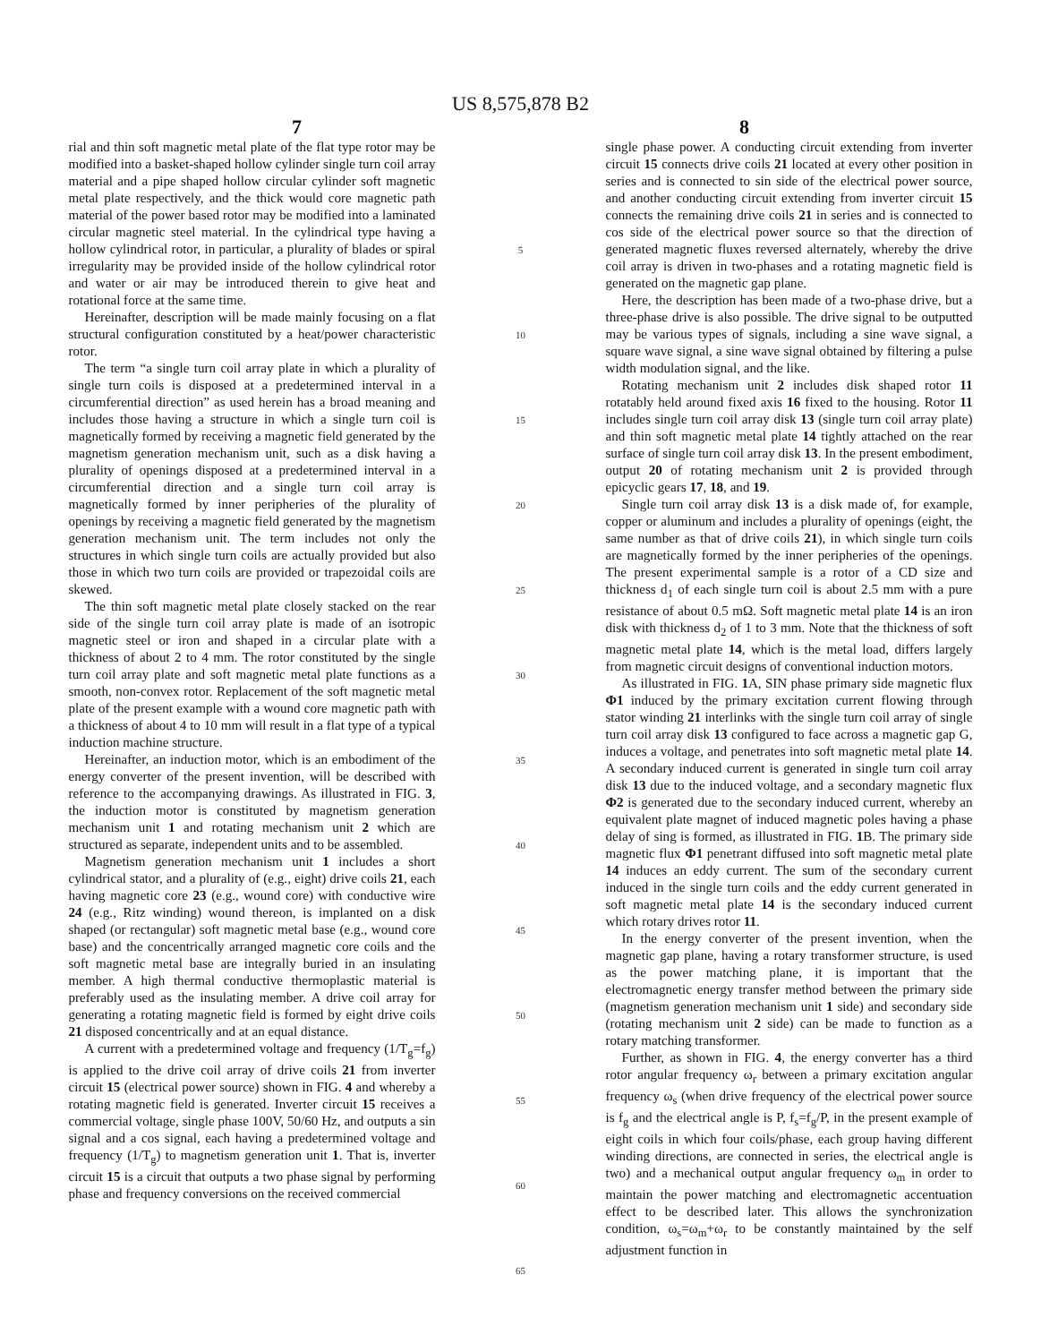US 8,575,878 B2
7 8
rial and thin soft magnetic metal plate of the flat type rotor may be modified into a basket-shaped hollow cylinder single turn coil array material and a pipe shaped hollow circular cylinder soft magnetic metal plate respectively, and the thick would core magnetic path material of the power based rotor may be modified into a laminated circular magnetic steel material. In the cylindrical type having a hollow cylindrical rotor, in particular, a plurality of blades or spiral irregularity may be provided inside of the hollow cylindrical rotor and water or air may be introduced therein to give heat and rotational force at the same time.
Hereinafter, description will be made mainly focusing on a flat structural configuration constituted by a heat/power characteristic rotor.
The term “a single turn coil array plate in which a plurality of single turn coils is disposed at a predetermined interval in a circumferential direction” as used herein has a broad meaning and includes those having a structure in which a single turn coil is magnetically formed by receiving a magnetic field generated by the magnetism generation mechanism unit, such as a disk having a plurality of openings disposed at a predetermined interval in a circumferential direction and a single turn coil array is magnetically formed by inner peripheries of the plurality of openings by receiving a magnetic field generated by the magnetism generation mechanism unit. The term includes not only the structures in which single turn coils are actually provided but also those in which two turn coils are provided or trapezoidal coils are skewed.
The thin soft magnetic metal plate closely stacked on the rear side of the single turn coil array plate is made of an isotropic magnetic steel or iron and shaped in a circular plate with a thickness of about 2 to 4 mm. The rotor constituted by the single turn coil array plate and soft magnetic metal plate functions as a smooth, non-convex rotor. Replacement of the soft magnetic metal plate of the present example with a wound core magnetic path with a thickness of about 4 to 10 mm will result in a flat type of a typical induction machine structure.
Hereinafter, an induction motor, which is an embodiment of the energy converter of the present invention, will be described with reference to the accompanying drawings. As illustrated in FIG. 3, the induction motor is constituted by magnetism generation mechanism unit 1 and rotating mechanism unit 2 which are structured as separate, independent units and to be assembled.
Magnetism generation mechanism unit 1 includes a short cylindrical stator, and a plurality of (e.g., eight) drive coils 21, each having magnetic core 23 (e.g., wound core) with conductive wire 24 (e.g., Ritz winding) wound thereon, is implanted on a disk shaped (or rectangular) soft magnetic metal base (e.g., wound core base) and the concentrically arranged magnetic core coils and the soft magnetic metal base are integrally buried in an insulating member. A high thermal conductive thermoplastic material is preferably used as the insulating member. A drive coil array for generating a rotating magnetic field is formed by eight drive coils 21 disposed concentrically and at an equal distance.
A current with a predetermined voltage and frequency (1/T<sub>g</sub>=f<sub>g</sub>) is applied to the drive coil array of drive coils 21 from inverter circuit 15 (electrical power source) shown in FIG. 4 and whereby a rotating magnetic field is generated. Inverter circuit 15 receives a commercial voltage, single phase 100V, 50/60 Hz, and outputs a sin signal and a cos signal, each having a predetermined voltage and frequency (1/T<sub>g</sub>) to magnetism generation unit 1. That is, inverter circuit 15 is a circuit that outputs a two phase signal by performing phase and frequency conversions on the received commercial
5
10
15
20
25
30
35
40
45
50
55
60
65
single phase power. A conducting circuit extending from inverter circuit 15 connects drive coils 21 located at every other position in series and is connected to sin side of the electrical power source, and another conducting circuit extending from inverter circuit 15 connects the remaining drive coils 21 in series and is connected to cos side of the electrical power source so that the direction of generated magnetic fluxes reversed alternately, whereby the drive coil array is driven in two-phases and a rotating magnetic field is generated on the magnetic gap plane.
Here, the description has been made of a two-phase drive, but a three-phase drive is also possible. The drive signal to be outputted may be various types of signals, including a sine wave signal, a square wave signal, a sine wave signal obtained by filtering a pulse width modulation signal, and the like.
Rotating mechanism unit 2 includes disk shaped rotor 11 rotatably held around fixed axis 16 fixed to the housing. Rotor 11 includes single turn coil array disk 13 (single turn coil array plate) and thin soft magnetic metal plate 14 tightly attached on the rear surface of single turn coil array disk 13. In the present embodiment, output 20 of rotating mechanism unit 2 is provided through epicyclic gears 17, 18, and 19.
Single turn coil array disk 13 is a disk made of, for example, copper or aluminum and includes a plurality of openings (eight, the same number as that of drive coils 21), in which single turn coils are magnetically formed by the inner peripheries of the openings. The present experimental sample is a rotor of a CD size and thickness d<sub>1</sub> of each single turn coil is about 2.5 mm with a pure resistance of about 0.5 mΩ. Soft magnetic metal plate 14 is an iron disk with thickness d<sub>2</sub> of 1 to 3 mm. Note that the thickness of soft magnetic metal plate 14, which is the metal load, differs largely from magnetic circuit designs of conventional induction motors.
As illustrated in FIG. 1 A, SIN phase primary side magnetic flux Φ1 induced by the primary excitation current flowing through stator winding 21 interlinks with the single turn coil array of single turn coil array disk 13 configured to face across a magnetic gap G, induces a voltage, and penetrates into soft magnetic metal plate 14. A secondary induced current is generated in single turn coil array disk 13 due to the induced voltage, and a secondary magnetic flux Φ2 is generated due to the secondary induced current, whereby an equivalent plate magnet of induced magnetic poles having a phase delay of sing is formed, as illustrated in FIG. 1 B. The primary side magnetic flux Φ1 penetrant diffused into soft magnetic metal plate 14 induces an eddy current. The sum of the secondary current induced in the single turn coils and the eddy current generated in soft magnetic metal plate 14 is the secondary induced current which rotary drives rotor 11.
In the energy converter of the present invention, when the magnetic gap plane, having a rotary transformer structure, is used as the power matching plane, it is important that the electromagnetic energy transfer method between the primary side (magnetism generation mechanism unit 1 side) and secondary side (rotating mechanism unit 2 side) can be made to function as a rotary matching transformer.
Further, as shown in FIG. 4, the energy converter has a third rotor angular frequency ω<sub>r</sub> between a primary excitation angular frequency ω<sub>s</sub> (when drive frequency of the electrical power source is f<sub>g</sub> and the electrical angle is P, f<sub>s</sub>=f<sub>g</sub>/P, in the present example of eight coils in which four coils/phase, each group having different winding directions, are connected in series, the electrical angle is two) and a mechanical output angular frequency ω<sub>m</sub> in order to maintain the power matching and electromagnetic accentuation effect to be described later. This allows the synchronization condition, ω<sub>s</sub>=ω<sub>m</sub>+ω<sub>r</sub> to be constantly maintained by the self adjustment function in